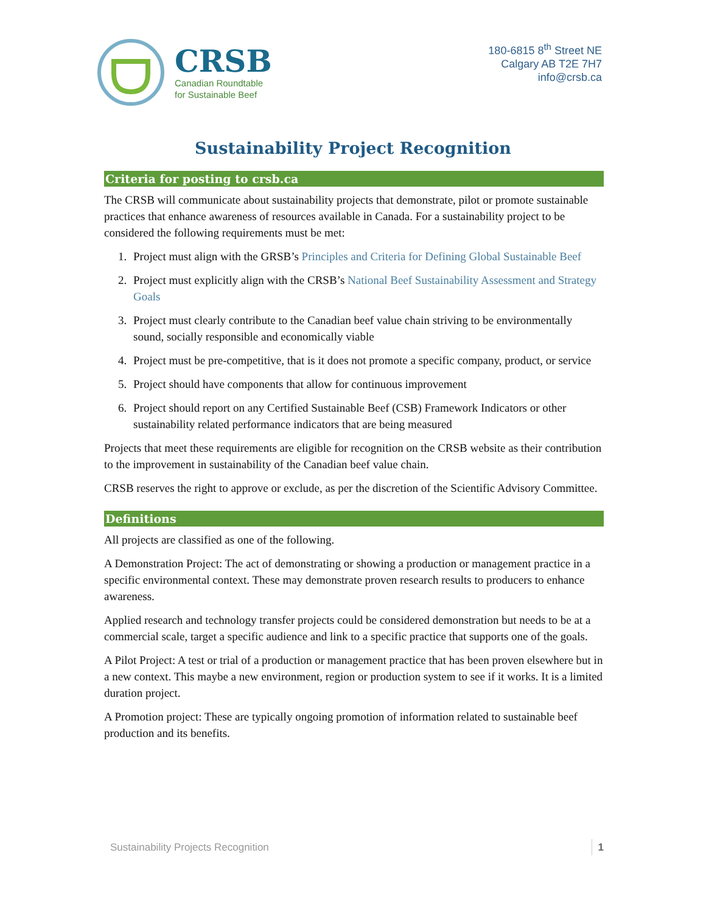CRSB
Canadian Roundtable
for Sustainable Beef
180-6815 8<sup>th</sup> Street NE
Calgary AB T2E 7H7
info@crsb.ca
Sustainability Project Recognition
Criteria for posting to crsb.ca
The CRSB will communicate about sustainability projects that demonstrate, pilot or promote sustainable practices that enhance awareness of resources available in Canada. For a sustainability project to be considered the following requirements must be met:
1. Project must align with the GRSB’s Principles and Criteria for Defining Global Sustainable Beef
2. Project must explicitly align with the CRSB’s National Beef Sustainability Assessment and Strategy Goals
3. Project must clearly contribute to the Canadian beef value chain striving to be environmentally sound, socially responsible and economically viable
4. Project must be pre-competitive, that is it does not promote a specific company, product, or service
5. Project should have components that allow for continuous improvement
6. Project should report on any Certified Sustainable Beef (CSB) Framework Indicators or other sustainability related performance indicators that are being measured
Projects that meet these requirements are eligible for recognition on the CRSB website as their contribution to the improvement in sustainability of the Canadian beef value chain.
CRSB reserves the right to approve or exclude, as per the discretion of the Scientific Advisory Committee.
Definitions
All projects are classified as one of the following.
A Demonstration Project: The act of demonstrating or showing a production or management practice in a specific environmental context. These may demonstrate proven research results to producers to enhance awareness.
Applied research and technology transfer projects could be considered demonstration but needs to be at a commercial scale, target a specific audience and link to a specific practice that supports one of the goals.
A Pilot Project: A test or trial of a production or management practice that has been proven elsewhere but in a new context. This maybe a new environment, region or production system to see if it works. It is a limited duration project.
A Promotion project: These are typically ongoing promotion of information related to sustainable beef production and its benefits.
Sustainability Projects Recognition 1